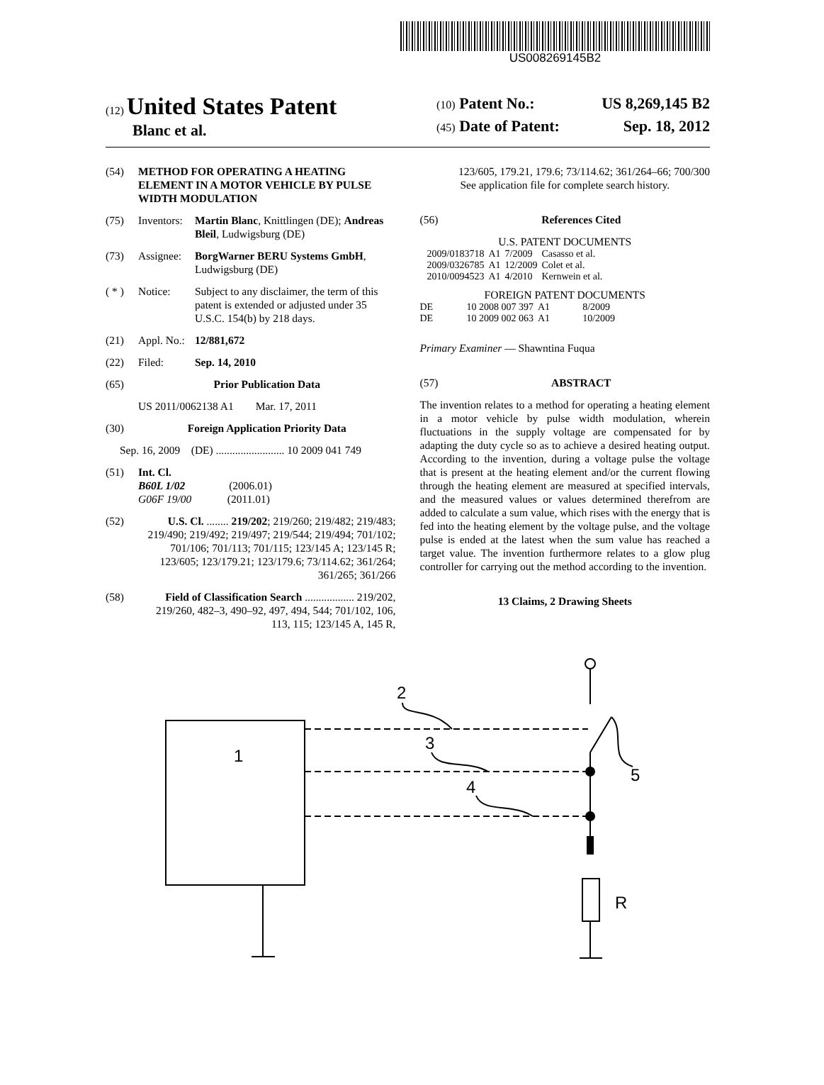US008269145B2
(12) United States Patent
Blanc et al.
(10) Patent No.: US 8,269,145 B2
(45) Date of Patent: Sep. 18, 2012
(54) METHOD FOR OPERATING A HEATING ELEMENT IN A MOTOR VEHICLE BY PULSE WIDTH MODULATION
(75) Inventors: Martin Blanc, Knittlingen (DE); Andreas Bleil, Ludwigsburg (DE)
(73) Assignee: BorgWarner BERU Systems GmbH, Ludwigsburg (DE)
( * ) Notice: Subject to any disclaimer, the term of this patent is extended or adjusted under 35 U.S.C. 154(b) by 218 days.
(21) Appl. No.: 12/881,672
(22) Filed: Sep. 14, 2010
(65) Prior Publication Data
US 2011/0062138 A1 Mar. 17, 2011
(30) Foreign Application Priority Data
Sep. 16, 2009 (DE) ......................... 10 2009 041 749
(51) Int. Cl.
B60L 1/02 (2006.01)
G06F 19/00 (2011.01)
(52) U.S. Cl. ........ 219/202; 219/260; 219/482; 219/483; 219/490; 219/492; 219/497; 219/544; 219/494; 701/102; 701/106; 701/113; 701/115; 123/145 A; 123/145 R; 123/605; 123/179.21; 123/179.6; 73/114.62; 361/264; 361/265; 361/266
(58) Field of Classification Search .................. 219/202, 219/260, 482–3, 490–92, 497, 494, 544; 701/102, 106, 113, 115; 123/145 A, 145 R,
123/605, 179.21, 179.6; 73/114.62; 361/264–66; 700/300
See application file for complete search history.
(56) References Cited
U.S. PATENT DOCUMENTS
| 2009/0183718 | A1 | 7/2009 | Casasso et al. |
| 2009/0326785 | A1 | 12/2009 | Colet et al. |
| 2010/0094523 | A1 | 4/2010 | Kernwein et al. |
FOREIGN PATENT DOCUMENTS
| DE | 10 2008 007 397 | A1 | 8/2009 |
| DE | 10 2009 002 063 | A1 | 10/2009 |
Primary Examiner — Shawntina Fuqua
(57) ABSTRACT
The invention relates to a method for operating a heating element in a motor vehicle by pulse width modulation, wherein fluctuations in the supply voltage are compensated for by adapting the duty cycle so as to achieve a desired heating output. According to the invention, during a voltage pulse the voltage that is present at the heating element and/or the current flowing through the heating element are measured at specified intervals, and the measured values or values determined therefrom are added to calculate a sum value, which rises with the energy that is fed into the heating element by the voltage pulse, and the voltage pulse is ended at the latest when the sum value has reached a target value. The invention furthermore relates to a glow plug controller for carrying out the method according to the invention.
13 Claims, 2 Drawing Sheets
1
2
3
4
5
R